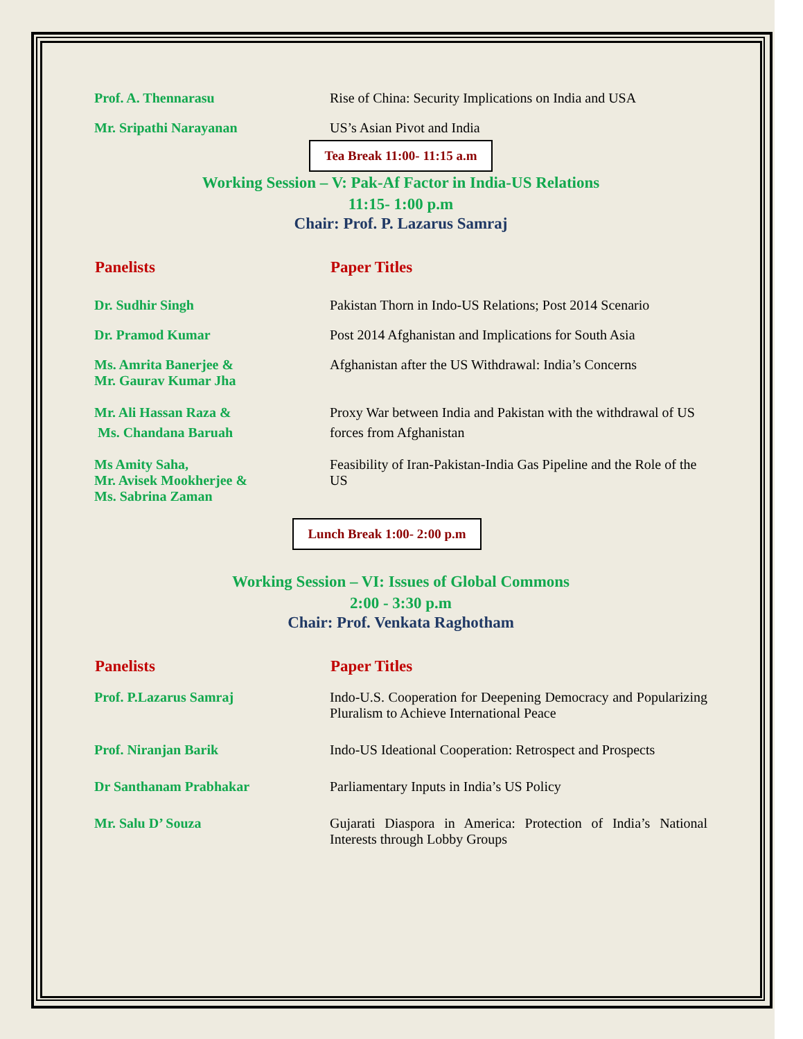| Prof. A. Thennarasu | Rise of China: Security Implications on India and USA |
| Mr. Sripathi Narayanan | US’s Asian Pivot and India |
Tea Break 11:00- 11:15 a.m
Working Session – V: Pak-Af Factor in India-US Relations
11:15- 1:00 p.m
Chair: Prof. P. Lazarus Samraj
| Panelists | Paper Titles |
| --- | --- |
| Dr. Sudhir Singh | Pakistan Thorn in Indo-US Relations; Post 2014 Scenario |
| Dr. Pramod Kumar | Post 2014 Afghanistan and Implications for South Asia |
| Ms. Amrita Banerjee & Mr. Gaurav Kumar Jha | Afghanistan after the US Withdrawal: India’s Concerns |
| Mr. Ali Hassan Raza & Ms. Chandana Baruah | Proxy War between India and Pakistan with the withdrawal of US forces from Afghanistan |
| Ms Amity Saha, Mr. Avisek Mookherjee & Ms. Sabrina Zaman | Feasibility of Iran-Pakistan-India Gas Pipeline and the Role of the US |
Lunch Break 1:00- 2:00 p.m
Working Session – VI: Issues of Global Commons
2:00 - 3:30 p.m
Chair: Prof. Venkata Raghotham
| Panelists | Paper Titles |
| --- | --- |
| Prof. P.Lazarus Samraj | Indo-U.S. Cooperation for Deepening Democracy and Popularizing Pluralism to Achieve International Peace |
| Prof. Niranjan Barik | Indo-US Ideational Cooperation: Retrospect and Prospects |
| Dr Santhanam Prabhakar | Parliamentary Inputs in India’s US Policy |
| Mr. Salu D’ Souza | Gujarati Diaspora in America: Protection of India’s National Interests through Lobby Groups |